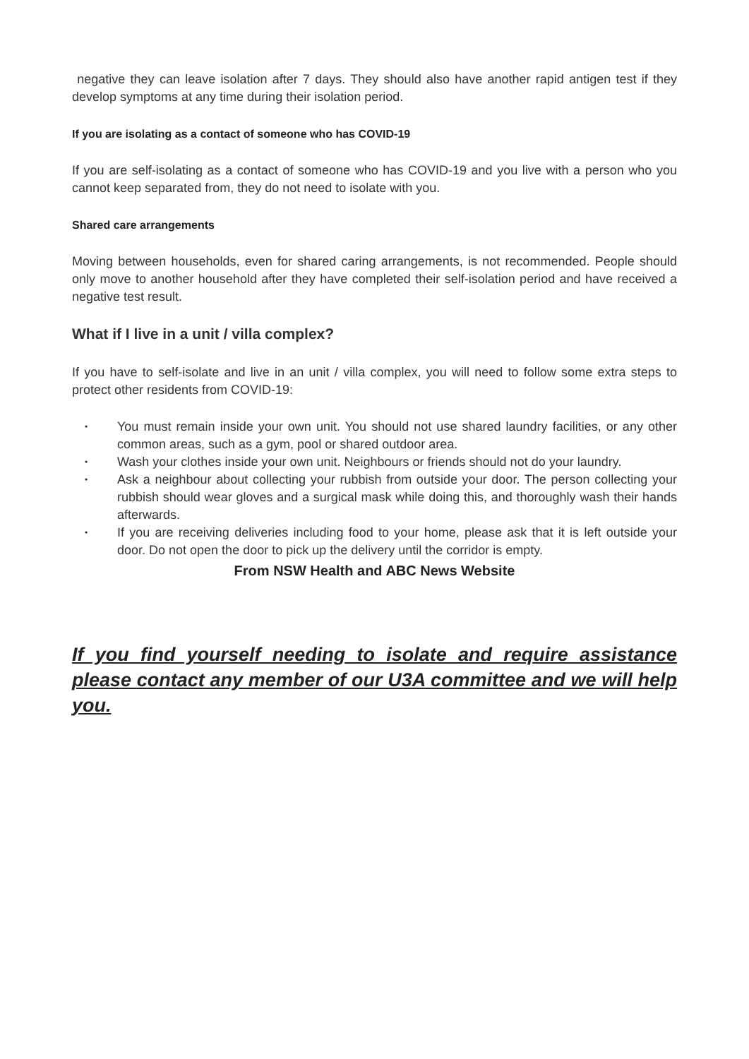negative they can leave isolation after 7 days. They should also have another rapid antigen test if they develop symptoms at any time during their isolation period.
If you are isolating as a contact of someone who has COVID-19
If you are self-isolating as a contact of someone who has COVID-19 and you live with a person who you cannot keep separated from, they do not need to isolate with you.
Shared care arrangements
Moving between households, even for shared caring arrangements, is not recommended. People should only move to another household after they have completed their self-isolation period and have received a negative test result.
What if I live in a unit / villa complex?
If you have to self-isolate and live in an unit / villa complex, you will need to follow some extra steps to protect other residents from COVID-19:
• You must remain inside your own unit. You should not use shared laundry facilities, or any other common areas, such as a gym, pool or shared outdoor area.
• Wash your clothes inside your own unit. Neighbours or friends should not do your laundry.
• Ask a neighbour about collecting your rubbish from outside your door. The person collecting your rubbish should wear gloves and a surgical mask while doing this, and thoroughly wash their hands afterwards.
• If you are receiving deliveries including food to your home, please ask that it is left outside your door. Do not open the door to pick up the delivery until the corridor is empty.
From NSW Health and ABC News Website
If you find yourself needing to isolate and require assistance please contact any member of our U3A committee and we will help you.